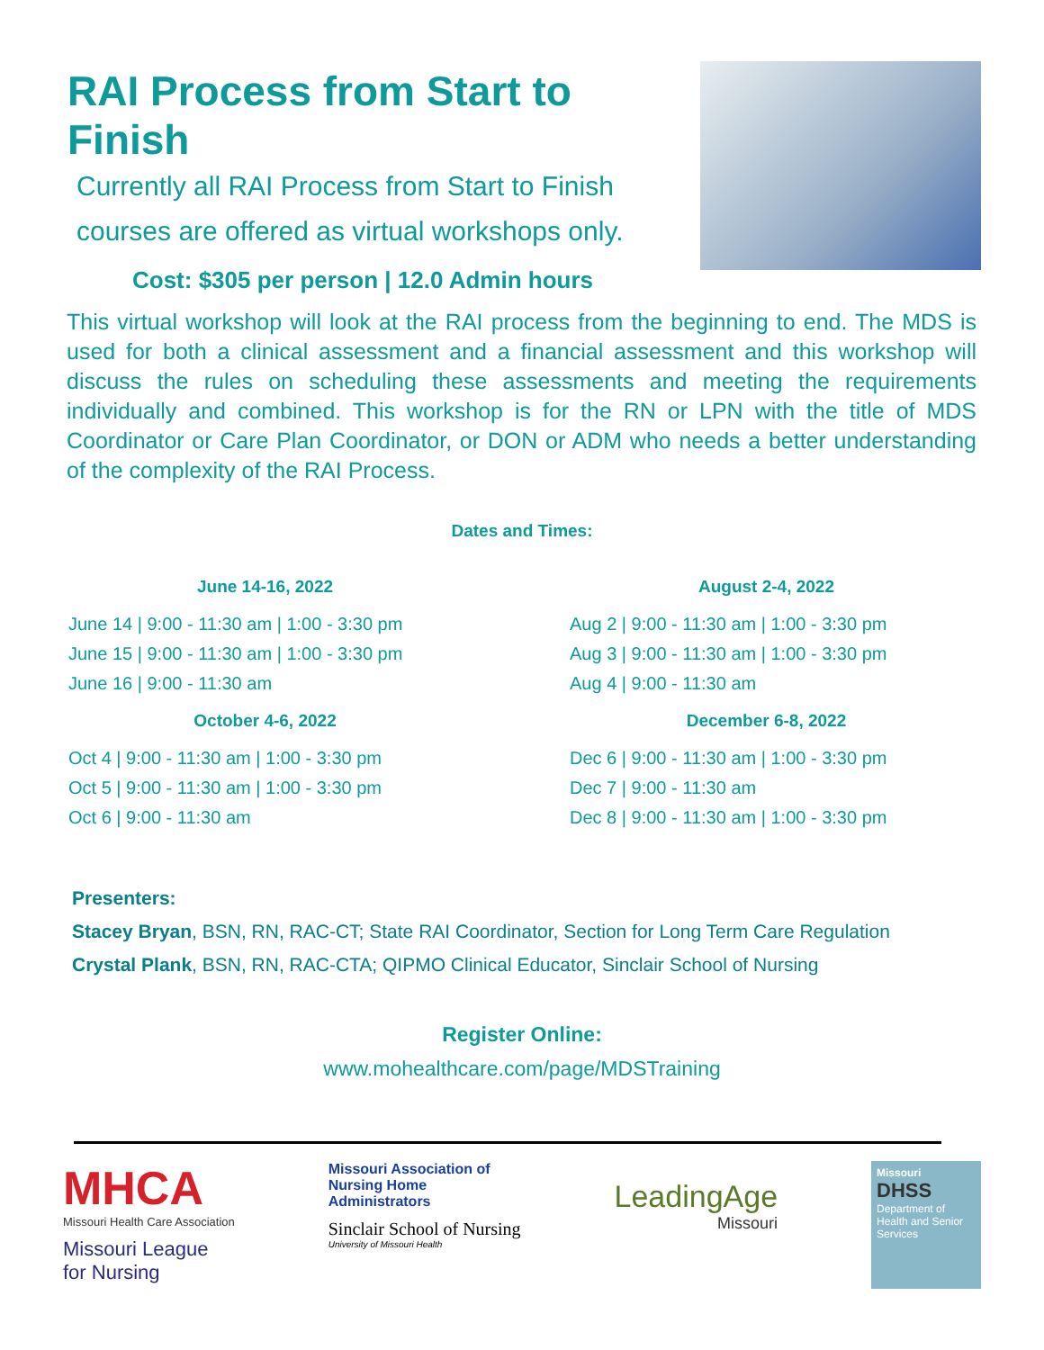RAI Process from Start to Finish
Currently all RAI Process from Start to Finish courses are offered as virtual workshops only.
Cost: $305 per person | 12.0 Admin hours
This virtual workshop will look at the RAI process from the beginning to end. The MDS is used for both a clinical assessment and a financial assessment and this workshop will discuss the rules on scheduling these assessments and meeting the requirements individually and combined. This workshop is for the RN or LPN with the title of MDS Coordinator or Care Plan Coordinator, or DON or ADM who needs a better understanding of the complexity of the RAI Process.
Dates and Times:
June 14-16, 2022
June 14 | 9:00 - 11:30 am | 1:00 - 3:30 pm
June 15 | 9:00 - 11:30 am | 1:00 - 3:30 pm
June 16 | 9:00 - 11:30 am
August 2-4, 2022
Aug 2 | 9:00 - 11:30 am | 1:00 - 3:30 pm
Aug 3 | 9:00 - 11:30 am | 1:00 - 3:30 pm
Aug 4 | 9:00 - 11:30 am
October 4-6, 2022
Oct 4 | 9:00 - 11:30 am | 1:00 - 3:30 pm
Oct 5 | 9:00 - 11:30 am | 1:00 - 3:30 pm
Oct 6 | 9:00 - 11:30 am
December 6-8, 2022
Dec 6 | 9:00 - 11:30 am | 1:00 - 3:30 pm
Dec 7 | 9:00 - 11:30 am
Dec 8 | 9:00 - 11:30 am | 1:00 - 3:30 pm
Presenters:
Stacey Bryan, BSN, RN, RAC-CT; State RAI Coordinator, Section for Long Term Care Regulation
Crystal Plank, BSN, RN, RAC-CTA; QIPMO Clinical Educator, Sinclair School of Nursing
Register Online:
www.mohealthcare.com/page/MDSTraining
MHCA
Missouri Health Care Association
Missouri League
for Nursing
Missouri Association of
Nursing Home
Administrators
Sinclair School of Nursing
University of Missouri Health
LeadingAge
Missouri
Missouri
DHSS
Department of Health and Senior Services